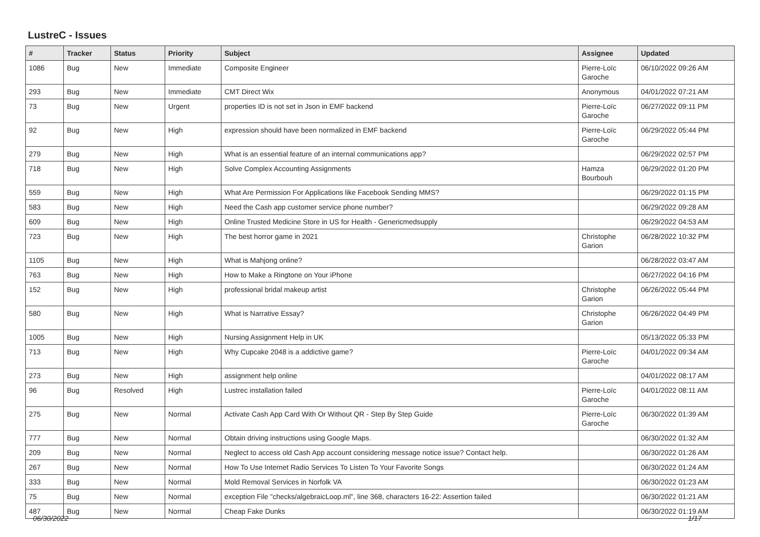LustreC - Issues
| # | Tracker | Status | Priority | Subject | Assignee | Updated |
| --- | --- | --- | --- | --- | --- | --- |
| 1086 | Bug | New | Immediate | Composite Engineer | Pierre-Loïc Garoche | 06/10/2022 09:26 AM |
| 293 | Bug | New | Immediate | CMT Direct Wix | Anonymous | 04/01/2022 07:21 AM |
| 73 | Bug | New | Urgent | properties ID is not set in Json in EMF backend | Pierre-Loïc Garoche | 06/27/2022 09:11 PM |
| 92 | Bug | New | High | expression should have been normalized in EMF backend | Pierre-Loïc Garoche | 06/29/2022 05:44 PM |
| 279 | Bug | New | High | What is an essential feature of an internal communications app? | | 06/29/2022 02:57 PM |
| 718 | Bug | New | High | Solve Complex Accounting Assignments | Hamza Bourbouh | 06/29/2022 01:20 PM |
| 559 | Bug | New | High | What Are Permission For Applications like Facebook Sending MMS? | | 06/29/2022 01:15 PM |
| 583 | Bug | New | High | Need the Cash app customer service phone number? | | 06/29/2022 09:28 AM |
| 609 | Bug | New | High | Online Trusted Medicine Store in US for Health - Genericmedsupply | | 06/29/2022 04:53 AM |
| 723 | Bug | New | High | The best horror game in 2021 | Christophe Garion | 06/28/2022 10:32 PM |
| 1105 | Bug | New | High | What is Mahjong online? | | 06/28/2022 03:47 AM |
| 763 | Bug | New | High | How to Make a Ringtone on Your iPhone | | 06/27/2022 04:16 PM |
| 152 | Bug | New | High | professional bridal makeup artist | Christophe Garion | 06/26/2022 05:44 PM |
| 580 | Bug | New | High | What is Narrative Essay? | Christophe Garion | 06/26/2022 04:49 PM |
| 1005 | Bug | New | High | Nursing Assignment Help in UK | | 05/13/2022 05:33 PM |
| 713 | Bug | New | High | Why Cupcake 2048 is a addictive game? | Pierre-Loïc Garoche | 04/01/2022 09:34 AM |
| 273 | Bug | New | High | assignment help online | | 04/01/2022 08:17 AM |
| 96 | Bug | Resolved | High | Lustrec installation failed | Pierre-Loïc Garoche | 04/01/2022 08:11 AM |
| 275 | Bug | New | Normal | Activate Cash App Card With Or Without QR - Step By Step Guide | Pierre-Loïc Garoche | 06/30/2022 01:39 AM |
| 777 | Bug | New | Normal | Obtain driving instructions using Google Maps. | | 06/30/2022 01:32 AM |
| 209 | Bug | New | Normal | Neglect to access old Cash App account considering message notice issue? Contact help. | | 06/30/2022 01:26 AM |
| 267 | Bug | New | Normal | How To Use Internet Radio Services To Listen To Your Favorite Songs | | 06/30/2022 01:24 AM |
| 333 | Bug | New | Normal | Mold Removal Services in Norfolk VA | | 06/30/2022 01:23 AM |
| 75 | Bug | New | Normal | exception File "checks/algebraicLoop.ml", line 368, characters 16-22: Assertion failed | | 06/30/2022 01:21 AM |
| 487 | Bug | New | Normal | Cheap Fake Dunks | | 06/30/2022 01:19 AM |
06/30/2022 1/17